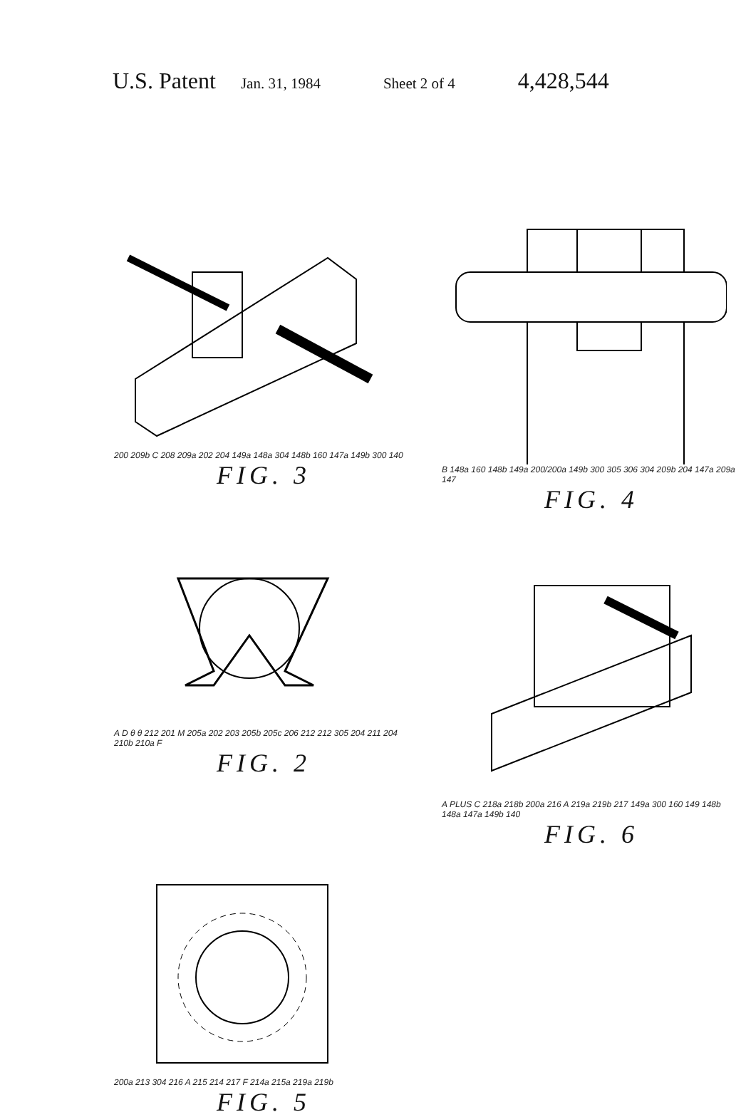U.S. Patent Jan. 31, 1984 Sheet 2 of 4 4,428,544
200 209b C 208 209a 202 204 149a 148a 304 148b 160 147a 149b 300 140
FIG. 3
B 148a 160 148b 149a 200/200a 149b 300 305 306 304 209b 204 147a 209a 147
FIG. 4
A D θ θ 212 201 M 205a 202 203 205b 205c 206 212 212 305 204 211 204 210b 210a F
FIG. 2
A PLUS C 218a 218b 200a 216 A 219a 219b 217 149a 300 160 149 148b 148a 147a 149b 140
FIG. 6
200a 213 304 216 A 215 214 217 F 214a 215a 219a 219b
FIG. 5